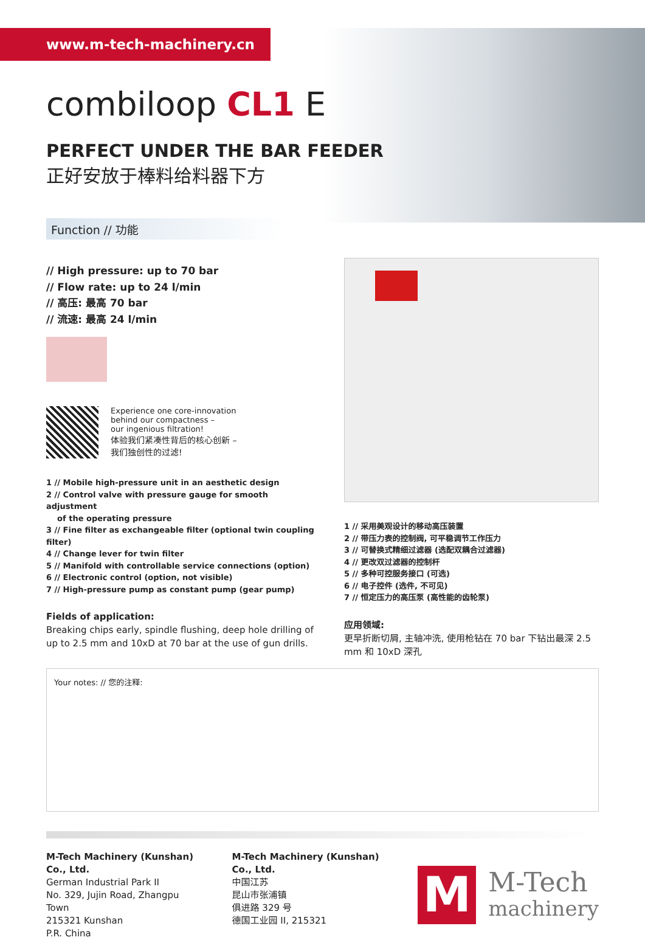www.m-tech-machinery.cn
combiloop CL1 E
PERFECT UNDER THE BAR FEEDER
正好安放于棒料给料器下方
Function // 功能
// High pressure: up to 70 bar
// Flow rate: up to 24 l/min
// 高压: 最高 70 bar
// 流速: 最高 24 l/min
Experience one core-innovation
behind our compactness –
our ingenious filtration!
体验我们紧凑性背后的核心创新 –
我们独创性的过滤!
1 // Mobile high-pressure unit in an aesthetic design
2 // Control valve with pressure gauge for smooth adjustment
of the operating pressure
3 // Fine filter as exchangeable filter (optional twin coupling filter)
4 // Change lever for twin filter
5 // Manifold with controllable service connections (option)
6 // Electronic control (option, not visible)
7 // High-pressure pump as constant pump (gear pump)
Fields of application:
Breaking chips early, spindle flushing, deep hole drilling of up to 2.5 mm and 10xD at 70 bar at the use of gun drills.
1 // 采用美观设计的移动高压装置
2 // 带压力表的控制阀, 可平稳调节工作压力
3 // 可替换式精细过滤器 (选配双耦合过滤器)
4 // 更改双过滤器的控制杆
5 // 多种可控服务接口 (可选)
6 // 电子控件 (选件, 不可见)
7 // 恒定压力的高压泵 (高性能的齿轮泵)
应用领域:
更早折断切屑, 主轴冲洗, 使用枪钻在 70 bar 下钻出最深 2.5 mm 和 10xD 深孔
Your notes: // 您的注释:
M-Tech Machinery (Kunshan) Co., Ltd.
German Industrial Park II
No. 329, Jujin Road, Zhangpu Town
215321 Kunshan
P.R. China
M-Tech Machinery (Kunshan) Co., Ltd.
中国江苏
昆山市张浦镇
俱进路 329 号
德国工业园 II, 215321
M
M-Tech
machinery